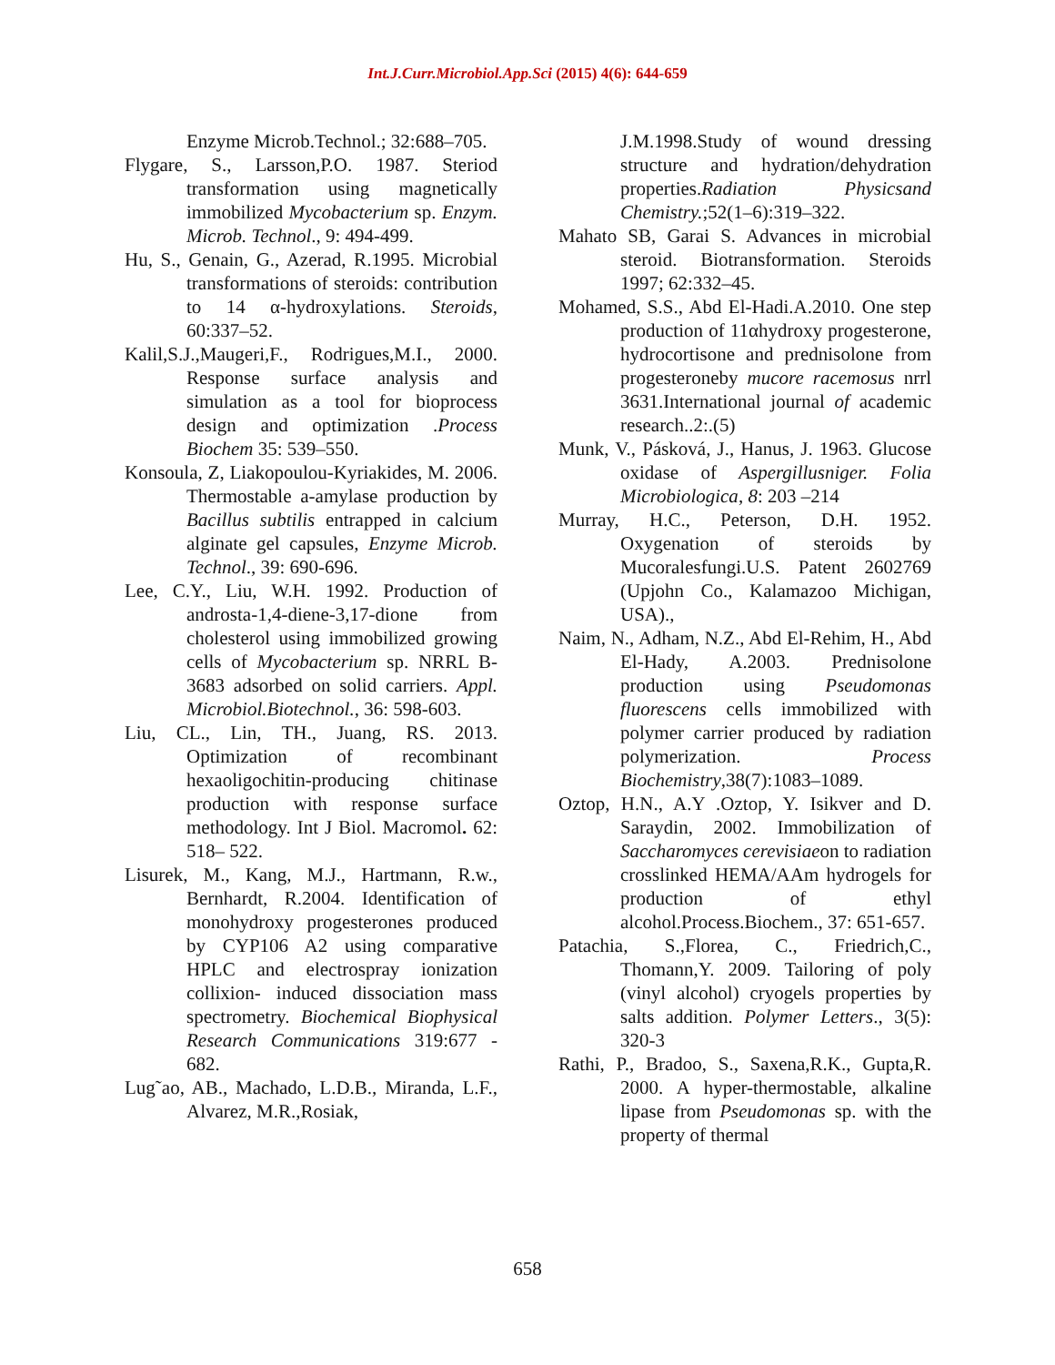Int.J.Curr.Microbiol.App.Sci (2015) 4(6): 644-659
Enzyme Microb.Technol.; 32:688–705.
Flygare, S., Larsson,P.O. 1987. Steriod transformation using magnetically immobilized Mycobacterium sp. Enzym. Microb. Technol., 9: 494-499.
Hu, S., Genain, G., Azerad, R.1995. Microbial transformations of steroids: contribution to 14 α-hydroxylations. Steroids, 60:337–52.
Kalil,S.J.,Maugeri,F., Rodrigues,M.I., 2000. Response surface analysis and simulation as a tool for bioprocess design and optimization .Process Biochem 35: 539–550.
Konsoula, Z, Liakopoulou-Kyriakides, M. 2006. Thermostable a-amylase production by Bacillus subtilis entrapped in calcium alginate gel capsules, Enzyme Microb. Technol., 39: 690-696.
Lee, C.Y., Liu, W.H. 1992. Production of androsta-1,4-diene-3,17-dione from cholesterol using immobilized growing cells of Mycobacterium sp. NRRL B-3683 adsorbed on solid carriers. Appl. Microbiol.Biotechnol., 36: 598-603.
Liu, CL., Lin, TH., Juang, RS. 2013. Optimization of recombinant hexaoligochitin-producing chitinase production with response surface methodology. Int J Biol. Macromol. 62: 518– 522.
Lisurek, M., Kang, M.J., Hartmann, R.w., Bernhardt, R.2004. Identification of monohydroxy progesterones produced by CYP106 A2 using comparative HPLC and electrospray ionization collixion- induced dissociation mass spectrometry. Biochemical Biophysical Research Communications 319:677 - 682.
Lug˜ao, AB., Machado, L.D.B., Miranda, L.F., Alvarez, M.R.,Rosiak,
J.M.1998.Study of wound dressing structure and hydration/dehydration properties.Radiation Physicsand Chemistry.;52(1–6):319–322.
Mahato SB, Garai S. Advances in microbial steroid. Biotransformation. Steroids 1997; 62:332–45.
Mohamed, S.S., Abd El-Hadi.A.2010. One step production of 11αhydroxy progesterone, hydrocortisone and prednisolone from progesteroneby mucore racemosus nrrl 3631.International journal of academic research..2:.(5)
Munk, V., Pásková, J., Hanus, J. 1963. Glucose oxidase of Aspergillusniger. Folia Microbiologica, 8: 203 –214
Murray, H.C., Peterson, D.H. 1952. Oxygenation of steroids by Mucoralesfungi.U.S. Patent 2602769 (Upjohn Co., Kalamazoo Michigan, USA).,
Naim, N., Adham, N.Z., Abd El-Rehim, H., Abd El-Hady, A.2003. Prednisolone production using Pseudomonas fluorescens cells immobilized with polymer carrier produced by radiation polymerization. Process Biochemistry,38(7):1083–1089.
Oztop, H.N., A.Y .Oztop, Y. Isikver and D. Saraydin, 2002. Immobilization of Saccharomyces cerevisiaeon to radiation crosslinked HEMA/AAm hydrogels for production of ethyl alcohol.Process.Biochem., 37: 651-657.
Patachia, S.,Florea, C., Friedrich,C., Thomann,Y. 2009. Tailoring of poly (vinyl alcohol) cryogels properties by salts addition. Polymer Letters., 3(5): 320-3
Rathi, P., Bradoo, S., Saxena,R.K., Gupta,R. 2000. A hyper-thermostable, alkaline lipase from Pseudomonas sp. with the property of thermal
658